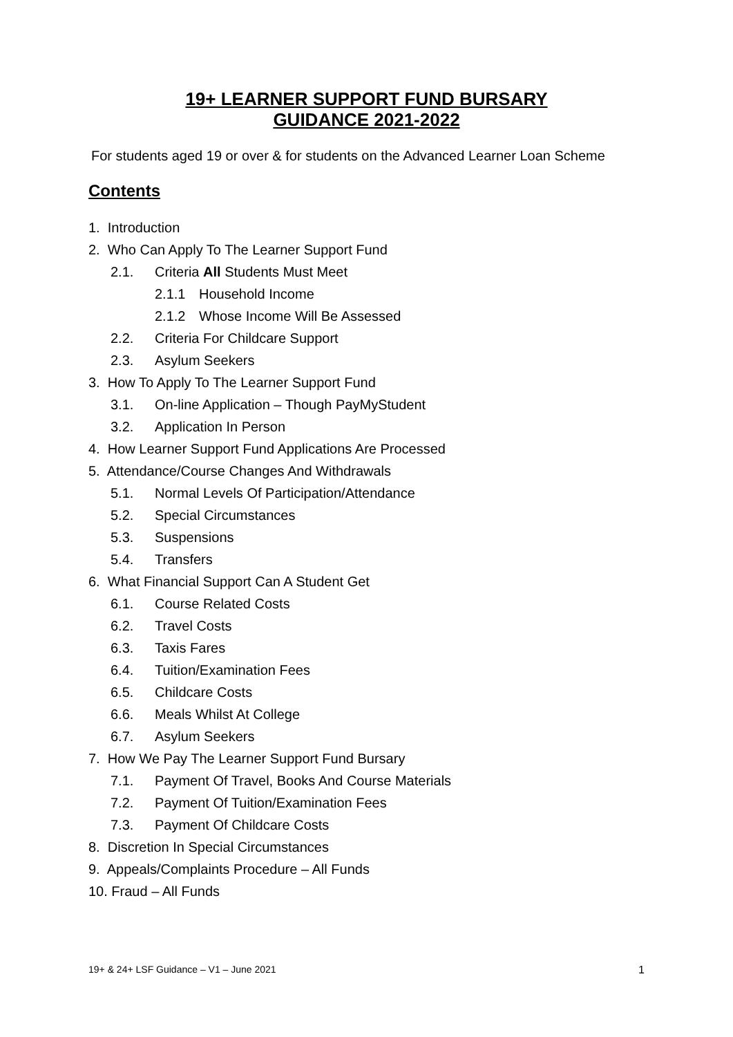19+ LEARNER SUPPORT FUND BURSARY
GUIDANCE 2021-2022
For students aged 19 or over & for students on the Advanced Learner Loan Scheme
Contents
1. Introduction
2. Who Can Apply To The Learner Support Fund
2.1. Criteria All Students Must Meet
2.1.1 Household Income
2.1.2 Whose Income Will Be Assessed
2.2. Criteria For Childcare Support
2.3. Asylum Seekers
3. How To Apply To The Learner Support Fund
3.1. On-line Application – Though PayMyStudent
3.2. Application In Person
4. How Learner Support Fund Applications Are Processed
5. Attendance/Course Changes And Withdrawals
5.1. Normal Levels Of Participation/Attendance
5.2. Special Circumstances
5.3. Suspensions
5.4. Transfers
6. What Financial Support Can A Student Get
6.1. Course Related Costs
6.2. Travel Costs
6.3. Taxis Fares
6.4. Tuition/Examination Fees
6.5. Childcare Costs
6.6. Meals Whilst At College
6.7. Asylum Seekers
7. How We Pay The Learner Support Fund Bursary
7.1. Payment Of Travel, Books And Course Materials
7.2. Payment Of Tuition/Examination Fees
7.3. Payment Of Childcare Costs
8. Discretion In Special Circumstances
9. Appeals/Complaints Procedure – All Funds
10. Fraud – All Funds
19+ & 24+ LSF Guidance – V1 – June 2021 1